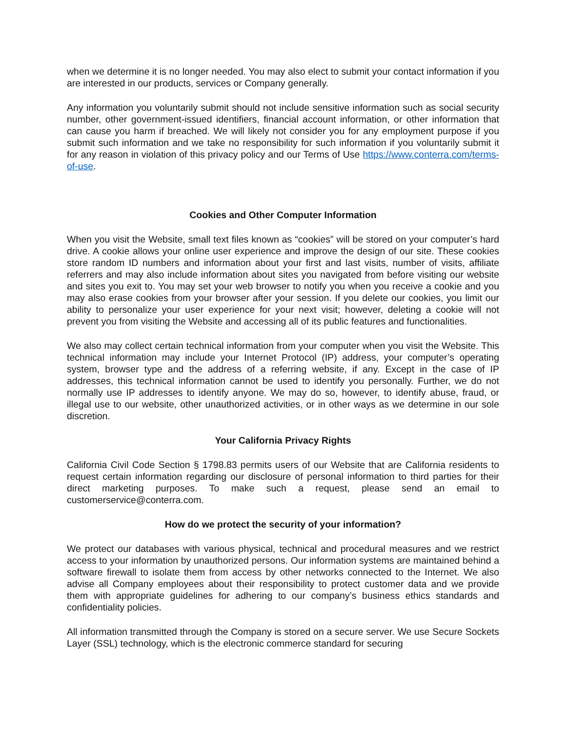when we determine it is no longer needed. You may also elect to submit your contact information if you are interested in our products, services or Company generally.
Any information you voluntarily submit should not include sensitive information such as social security number, other government-issued identifiers, financial account information, or other information that can cause you harm if breached. We will likely not consider you for any employment purpose if you submit such information and we take no responsibility for such information if you voluntarily submit it for any reason in violation of this privacy policy and our Terms of Use https://www.conterra.com/terms-of-use.
Cookies and Other Computer Information
When you visit the Website, small text files known as “cookies” will be stored on your computer’s hard drive. A cookie allows your online user experience and improve the design of our site. These cookies store random ID numbers and information about your first and last visits, number of visits, affiliate referrers and may also include information about sites you navigated from before visiting our website and sites you exit to. You may set your web browser to notify you when you receive a cookie and you may also erase cookies from your browser after your session. If you delete our cookies, you limit our ability to personalize your user experience for your next visit; however, deleting a cookie will not prevent you from visiting the Website and accessing all of its public features and functionalities.
We also may collect certain technical information from your computer when you visit the Website. This technical information may include your Internet Protocol (IP) address, your computer’s operating system, browser type and the address of a referring website, if any. Except in the case of IP addresses, this technical information cannot be used to identify you personally. Further, we do not normally use IP addresses to identify anyone. We may do so, however, to identify abuse, fraud, or illegal use to our website, other unauthorized activities, or in other ways as we determine in our sole discretion.
Your California Privacy Rights
California Civil Code Section § 1798.83 permits users of our Website that are California residents to request certain information regarding our disclosure of personal information to third parties for their direct marketing purposes. To make such a request, please send an email to customerservice@conterra.com.
How do we protect the security of your information?
We protect our databases with various physical, technical and procedural measures and we restrict access to your information by unauthorized persons. Our information systems are maintained behind a software firewall to isolate them from access by other networks connected to the Internet. We also advise all Company employees about their responsibility to protect customer data and we provide them with appropriate guidelines for adhering to our company’s business ethics standards and confidentiality policies.
All information transmitted through the Company is stored on a secure server. We use Secure Sockets Layer (SSL) technology, which is the electronic commerce standard for securing